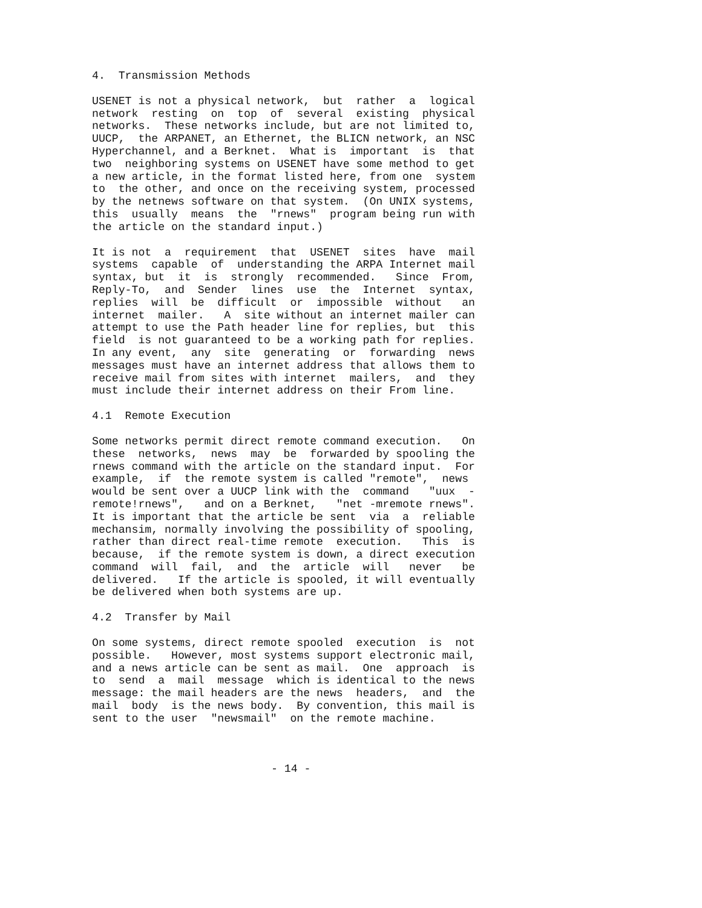4.  Transmission Methods
USENET is not a physical network,  but  rather  a  logical
network  resting  on  top  of  several  existing  physical
networks.  These networks include, but are not limited to,
UUCP,  the ARPANET, an Ethernet, the BLICN network, an NSC
Hyperchannel, and a Berknet.  What is  important  is  that
two  neighboring systems on USENET have some method to get
a new article, in the format listed here, from one  system
to  the other, and once on the receiving system, processed
by the netnews software on that system.  (On UNIX systems,
this  usually  means  the  "rnews"  program being run with
the article on the standard input.)
It is not  a  requirement  that  USENET  sites  have  mail
systems  capable  of  understanding the ARPA Internet mail
syntax, but  it  is  strongly  recommended.   Since  From,
Reply-To,  and  Sender  lines  use  the  Internet  syntax,
replies  will  be  difficult  or  impossible  without   an
internet  mailer.   A  site without an internet mailer can
attempt to use the Path header line for replies, but  this
field  is not guaranteed to be a working path for replies.
In any event,  any  site  generating  or  forwarding  news
messages must have an internet address that allows them to
receive mail from sites with internet  mailers,  and  they
must include their internet address on their From line.
4.1  Remote Execution
Some networks permit direct remote command execution.   On
these  networks,  news  may  be  forwarded by spooling the
rnews command with the article on the standard input.  For
example,  if  the remote system is called "remote",  news
would be sent over a UUCP link with the  command   "uux  -
remote!rnews",   and on a Berknet,   "net -mremote rnews".
It is important that the article be sent  via  a  reliable
mechansim, normally involving the possibility of spooling,
rather than direct real-time remote  execution.   This  is
because,  if the remote system is down, a direct execution
command  will  fail,  and  the  article  will   never   be
delivered.   If the article is spooled, it will eventually
be delivered when both systems are up.
4.2  Transfer by Mail
On some systems, direct remote spooled  execution  is  not
possible.   However, most systems support electronic mail,
and a news article can be sent as mail.  One  approach  is
to  send  a  mail  message  which is identical to the news
message: the mail headers are the news  headers,  and  the
mail  body  is the news body.  By convention, this mail is
sent to the user  "newsmail"  on the remote machine.
- 14 -